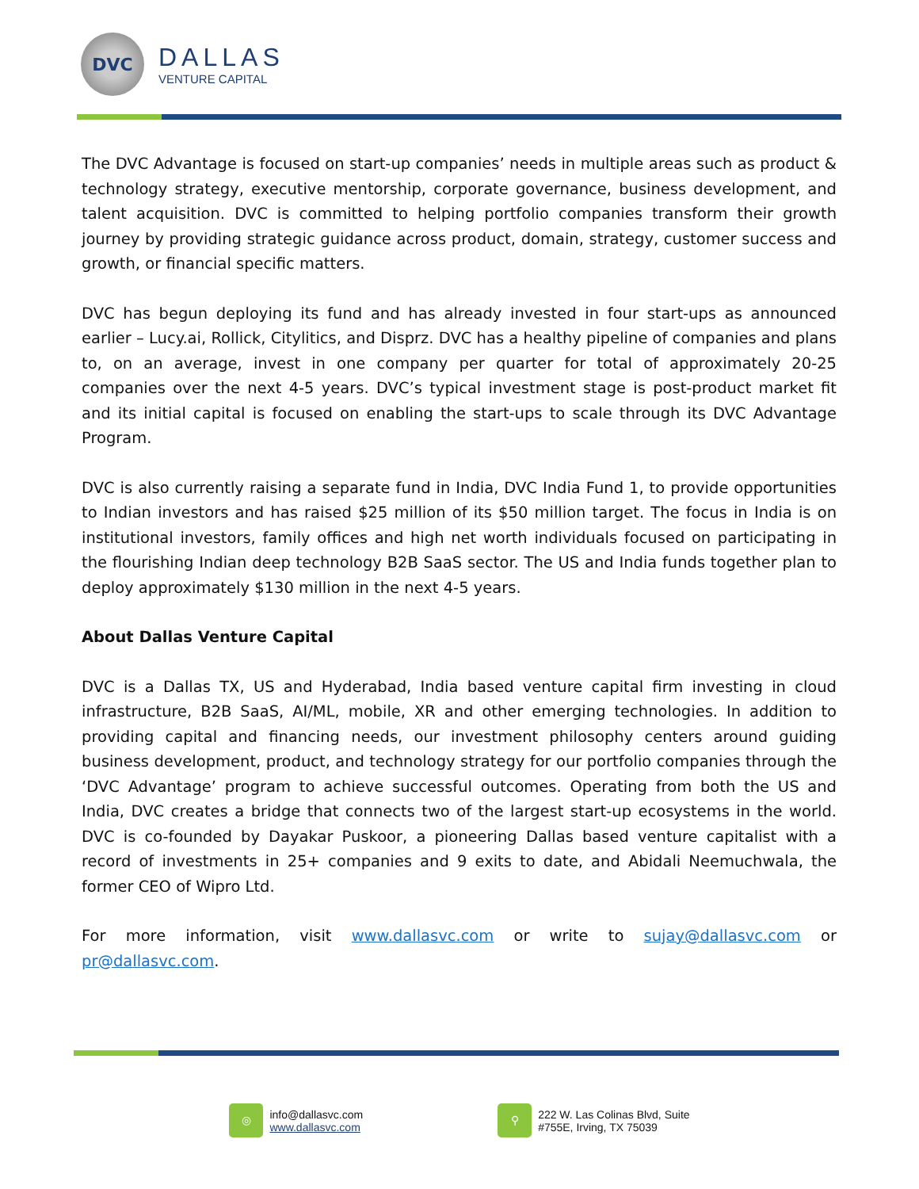DVC
DALLAS
VENTURE CAPITAL
The DVC Advantage is focused on start-up companies’ needs in multiple areas such as product & technology strategy, executive mentorship, corporate governance, business development, and talent acquisition. DVC is committed to helping portfolio companies transform their growth journey by providing strategic guidance across product, domain, strategy, customer success and growth, or financial specific matters.
DVC has begun deploying its fund and has already invested in four start-ups as announced earlier – Lucy.ai, Rollick, Citylitics, and Disprz. DVC has a healthy pipeline of companies and plans to, on an average, invest in one company per quarter for total of approximately 20-25 companies over the next 4-5 years. DVC’s typical investment stage is post-product market fit and its initial capital is focused on enabling the start-ups to scale through its DVC Advantage Program.
DVC is also currently raising a separate fund in India, DVC India Fund 1, to provide opportunities to Indian investors and has raised $25 million of its $50 million target. The focus in India is on institutional investors, family offices and high net worth individuals focused on participating in the flourishing Indian deep technology B2B SaaS sector. The US and India funds together plan to deploy approximately $130 million in the next 4-5 years.
About Dallas Venture Capital
DVC is a Dallas TX, US and Hyderabad, India based venture capital firm investing in cloud infrastructure, B2B SaaS, AI/ML, mobile, XR and other emerging technologies. In addition to providing capital and financing needs, our investment philosophy centers around guiding business development, product, and technology strategy for our portfolio companies through the ‘DVC Advantage’ program to achieve successful outcomes. Operating from both the US and India, DVC creates a bridge that connects two of the largest start-up ecosystems in the world. DVC is co-founded by Dayakar Puskoor, a pioneering Dallas based venture capitalist with a record of investments in 25+ companies and 9 exits to date, and Abidali Neemuchwala, the former CEO of Wipro Ltd.
For more information, visit www.dallasvc.com or write to sujay@dallasvc.com or pr@dallasvc.com.
◎
info@dallasvc.com
www.dallasvc.com
⚲
222 W. Las Colinas Blvd, Suite
#755E, Irving, TX 75039